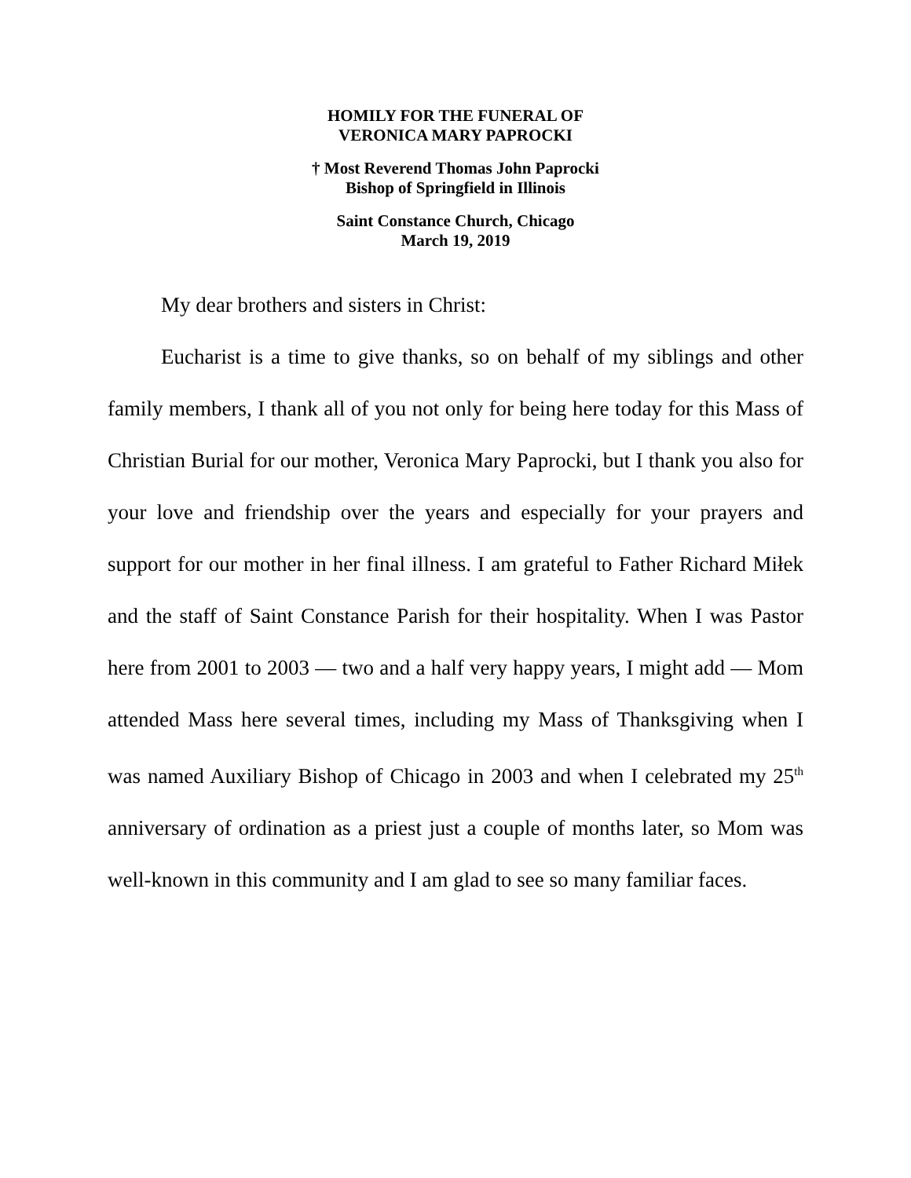HOMILY FOR THE FUNERAL OF
VERONICA MARY PAPROCKI
† Most Reverend Thomas John Paprocki
Bishop of Springfield in Illinois
Saint Constance Church, Chicago
March 19, 2019
My dear brothers and sisters in Christ:
Eucharist is a time to give thanks, so on behalf of my siblings and other family members, I thank all of you not only for being here today for this Mass of Christian Burial for our mother, Veronica Mary Paprocki, but I thank you also for your love and friendship over the years and especially for your prayers and support for our mother in her final illness. I am grateful to Father Richard Miłek and the staff of Saint Constance Parish for their hospitality. When I was Pastor here from 2001 to 2003 — two and a half very happy years, I might add — Mom attended Mass here several times, including my Mass of Thanksgiving when I was named Auxiliary Bishop of Chicago in 2003 and when I celebrated my 25<sup>th</sup> anniversary of ordination as a priest just a couple of months later, so Mom was well-known in this community and I am glad to see so many familiar faces.